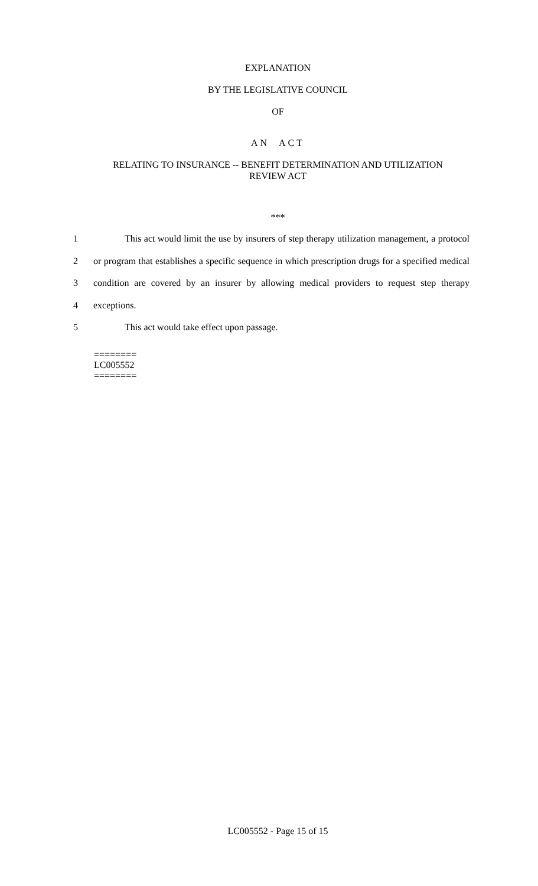EXPLANATION
BY THE LEGISLATIVE COUNCIL
OF
AN ACT
RELATING TO INSURANCE -- BENEFIT DETERMINATION AND UTILIZATION
REVIEW ACT
***
1 This act would limit the use by insurers of step therapy utilization management, a protocol
2 or program that establishes a specific sequence in which prescription drugs for a specified medical
3 condition are covered by an insurer by allowing medical providers to request step therapy
4 exceptions.
5 This act would take effect upon passage.
========
LC005552
========
LC005552 - Page 15 of 15